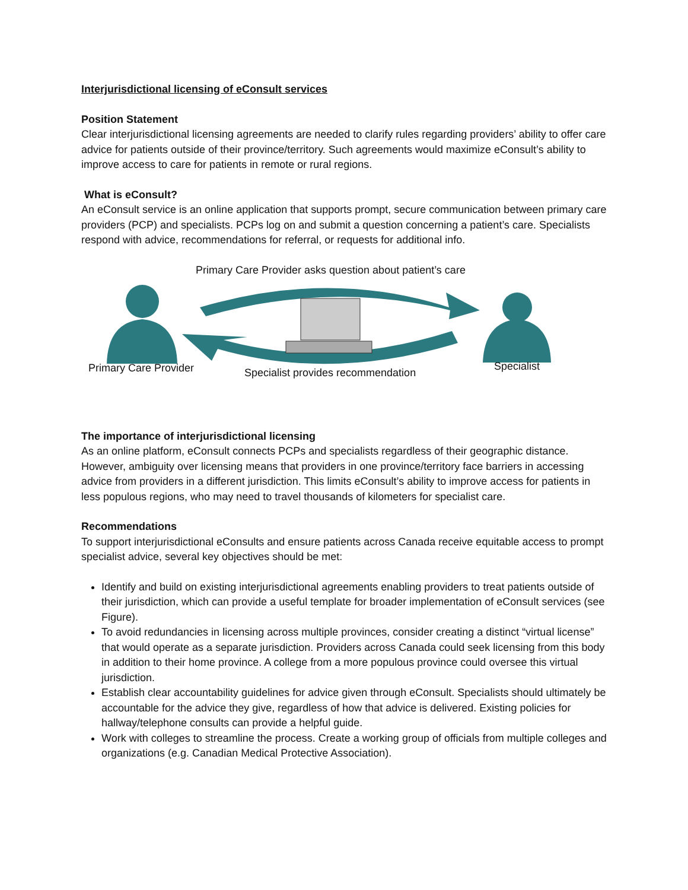Interjurisdictional licensing of eConsult services
Position Statement
Clear interjurisdictional licensing agreements are needed to clarify rules regarding providers’ ability to offer care advice for patients outside of their province/territory. Such agreements would maximize eConsult’s ability to improve access to care for patients in remote or rural regions.
What is eConsult?
An eConsult service is an online application that supports prompt, secure communication between primary care providers (PCP) and specialists. PCPs log on and submit a question concerning a patient’s care. Specialists respond with advice, recommendations for referral, or requests for additional info.
Primary Care Provider asks question about patient’s care
Primary Care Provider Specialist provides recommendation
Specialist
The importance of interjurisdictional licensing
As an online platform, eConsult connects PCPs and specialists regardless of their geographic distance. However, ambiguity over licensing means that providers in one province/territory face barriers in accessing advice from providers in a different jurisdiction. This limits eConsult’s ability to improve access for patients in less populous regions, who may need to travel thousands of kilometers for specialist care.
Recommendations
To support interjurisdictional eConsults and ensure patients across Canada receive equitable access to prompt specialist advice, several key objectives should be met:
Identify and build on existing interjurisdictional agreements enabling providers to treat patients outside of their jurisdiction, which can provide a useful template for broader implementation of eConsult services (see Figure).
To avoid redundancies in licensing across multiple provinces, consider creating a distinct “virtual license” that would operate as a separate jurisdiction. Providers across Canada could seek licensing from this body in addition to their home province. A college from a more populous province could oversee this virtual jurisdiction.
Establish clear accountability guidelines for advice given through eConsult. Specialists should ultimately be accountable for the advice they give, regardless of how that advice is delivered. Existing policies for hallway/telephone consults can provide a helpful guide.
Work with colleges to streamline the process. Create a working group of officials from multiple colleges and organizations (e.g. Canadian Medical Protective Association).